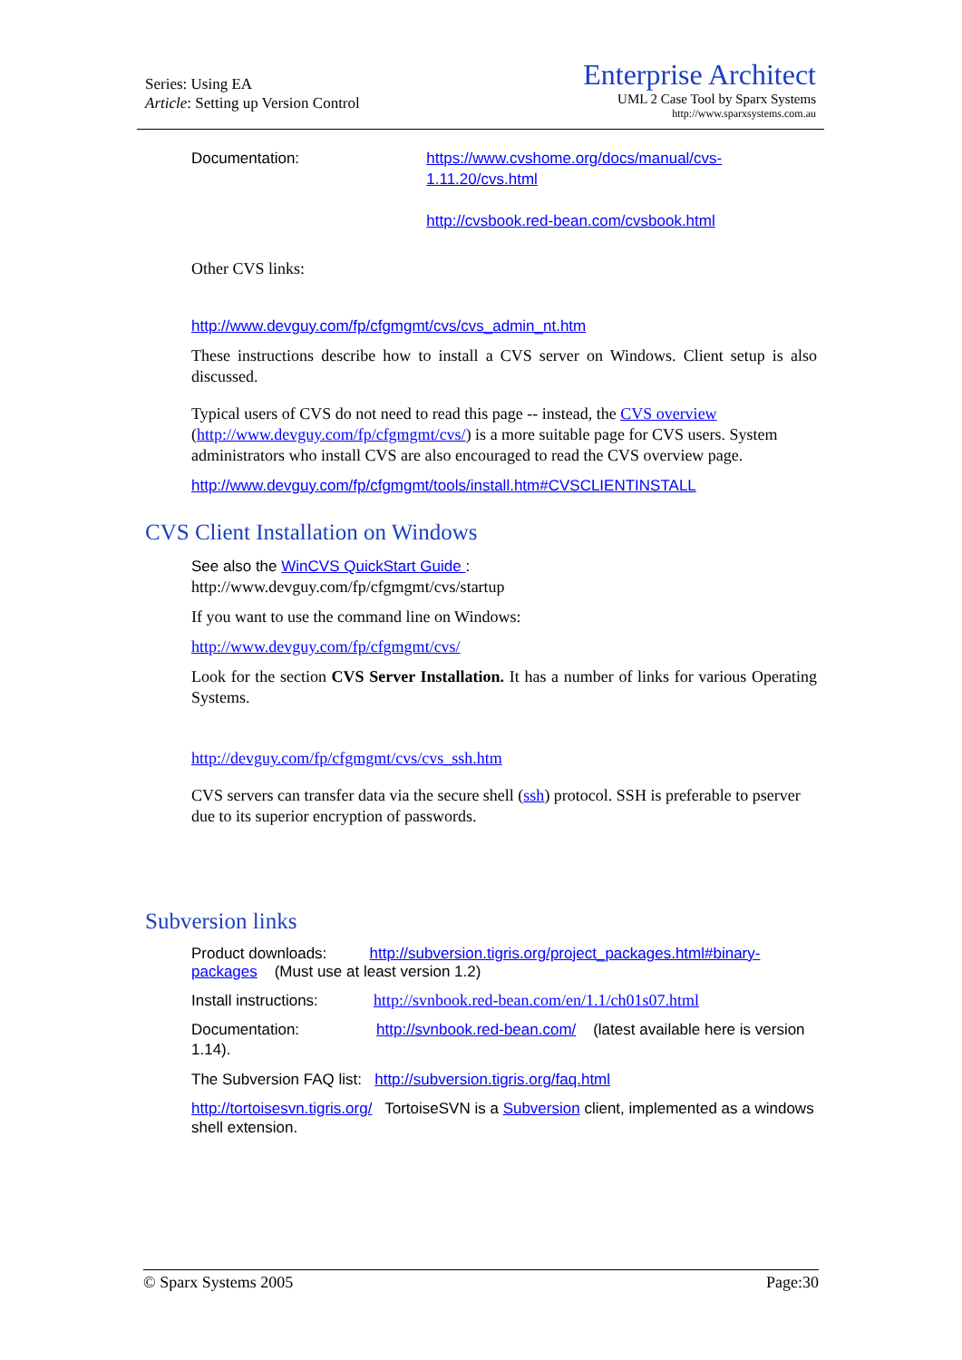Series: Using EA
Article: Setting up Version Control
Enterprise Architect
UML 2 Case Tool by Sparx Systems
http://www.sparxsystems.com.au
Documentation: https://www.cvshome.org/docs/manual/cvs-1.11.20/cvs.html
http://cvsbook.red-bean.com/cvsbook.html
Other CVS links:
http://www.devguy.com/fp/cfgmgmt/cvs/cvs_admin_nt.htm
These instructions describe how to install a CVS server on Windows. Client setup is also discussed.
Typical users of CVS do not need to read this page -- instead, the CVS overview (http://www.devguy.com/fp/cfgmgmt/cvs/) is a more suitable page for CVS users. System administrators who install CVS are also encouraged to read the CVS overview page.
http://www.devguy.com/fp/cfgmgmt/tools/install.htm#CVSCLIENTINSTALL
CVS Client Installation on Windows
See also the WinCVS QuickStart Guide :
http://www.devguy.com/fp/cfgmgmt/cvs/startup
If you want to use the command line on Windows:
http://www.devguy.com/fp/cfgmgmt/cvs/
Look for the section CVS Server Installation. It has a number of links for various Operating Systems.
http://devguy.com/fp/cfgmgmt/cvs/cvs_ssh.htm
CVS servers can transfer data via the secure shell (ssh) protocol. SSH is preferable to pserver due to its superior encryption of passwords.
Subversion links
Product downloads: http://subversion.tigris.org/project_packages.html#binary-packages (Must use at least version 1.2)
Install instructions: http://svnbook.red-bean.com/en/1.1/ch01s07.html
Documentation: http://svnbook.red-bean.com/ (latest available here is version 1.14).
The Subversion FAQ list: http://subversion.tigris.org/faq.html
http://tortoisesvn.tigris.org/ TortoiseSVN is a Subversion client, implemented as a windows shell extension.
© Sparx Systems 2005 Page:30